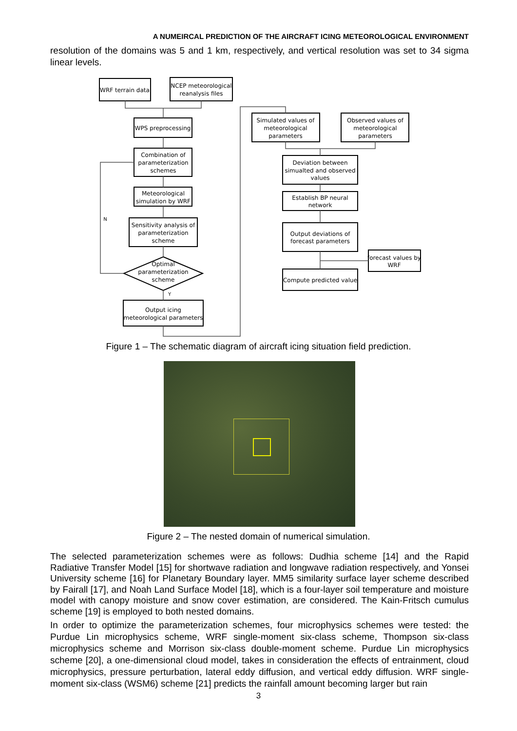A NUMEIRCAL PREDICTION OF THE AIRCRAFT ICING METEOROLOGICAL ENVIRONMENT
resolution of the domains was 5 and 1 km, respectively, and vertical resolution was set to 34 sigma linear levels.
WRF terrain data
NCEP meteorological
reanalysis files
WPS preprocessing
Combination of
parameterization
schemes
Meteorological
simulation by WRF
Sensitivity analysis of
parameterization
scheme
Optimal
parameterization
scheme
Output icing
meteorological parameters
N
Y
Simulated values of
meteorological
parameters
Observed values of
meteorological
parameters
Deviation between
simualted and observed
values
Establish BP neural
network
Output deviations of
forecast parameters
forecast values by
WRF
Compute predicted value
Figure 1 – The schematic diagram of aircraft icing situation field prediction.
Figure 2 – The nested domain of numerical simulation.
The selected parameterization schemes were as follows: Dudhia scheme [14] and the Rapid Radiative Transfer Model [15] for shortwave radiation and longwave radiation respectively, and Yonsei University scheme [16] for Planetary Boundary layer. MM5 similarity surface layer scheme described by Fairall [17], and Noah Land Surface Model [18], which is a four-layer soil temperature and moisture model with canopy moisture and snow cover estimation, are considered. The Kain-Fritsch cumulus scheme [19] is employed to both nested domains.
In order to optimize the parameterization schemes, four microphysics schemes were tested: the Purdue Lin microphysics scheme, WRF single-moment six-class scheme, Thompson six-class microphysics scheme and Morrison six-class double-moment scheme. Purdue Lin microphysics scheme [20], a one-dimensional cloud model, takes in consideration the effects of entrainment, cloud microphysics, pressure perturbation, lateral eddy diffusion, and vertical eddy diffusion. WRF single-moment six-class (WSM6) scheme [21] predicts the rainfall amount becoming larger but rain
3